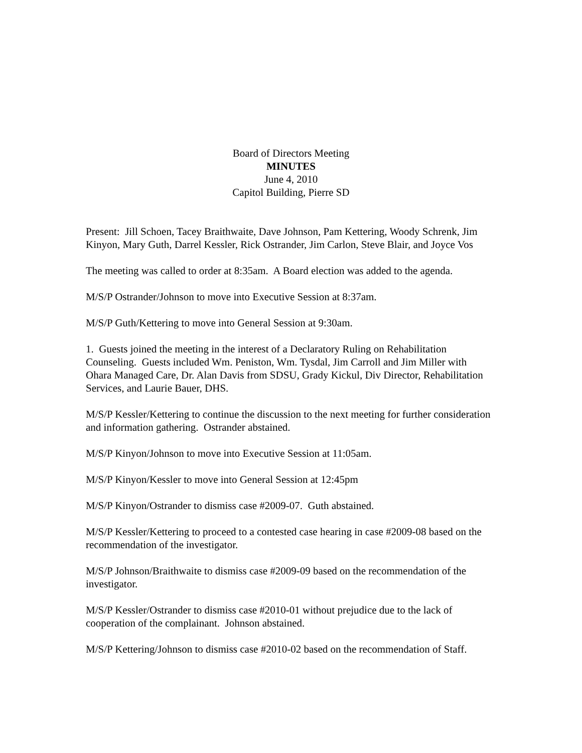Board of Directors Meeting
MINUTES
June 4, 2010
Capitol Building, Pierre SD
Present: Jill Schoen, Tacey Braithwaite, Dave Johnson, Pam Kettering, Woody Schrenk, Jim Kinyon, Mary Guth, Darrel Kessler, Rick Ostrander, Jim Carlon, Steve Blair, and Joyce Vos
The meeting was called to order at 8:35am. A Board election was added to the agenda.
M/S/P Ostrander/Johnson to move into Executive Session at 8:37am.
M/S/P Guth/Kettering to move into General Session at 9:30am.
1. Guests joined the meeting in the interest of a Declaratory Ruling on Rehabilitation Counseling. Guests included Wm. Peniston, Wm. Tysdal, Jim Carroll and Jim Miller with Ohara Managed Care, Dr. Alan Davis from SDSU, Grady Kickul, Div Director, Rehabilitation Services, and Laurie Bauer, DHS.
M/S/P Kessler/Kettering to continue the discussion to the next meeting for further consideration and information gathering. Ostrander abstained.
M/S/P Kinyon/Johnson to move into Executive Session at 11:05am.
M/S/P Kinyon/Kessler to move into General Session at 12:45pm
M/S/P Kinyon/Ostrander to dismiss case #2009-07. Guth abstained.
M/S/P Kessler/Kettering to proceed to a contested case hearing in case #2009-08 based on the recommendation of the investigator.
M/S/P Johnson/Braithwaite to dismiss case #2009-09 based on the recommendation of the investigator.
M/S/P Kessler/Ostrander to dismiss case #2010-01 without prejudice due to the lack of cooperation of the complainant. Johnson abstained.
M/S/P Kettering/Johnson to dismiss case #2010-02 based on the recommendation of Staff.